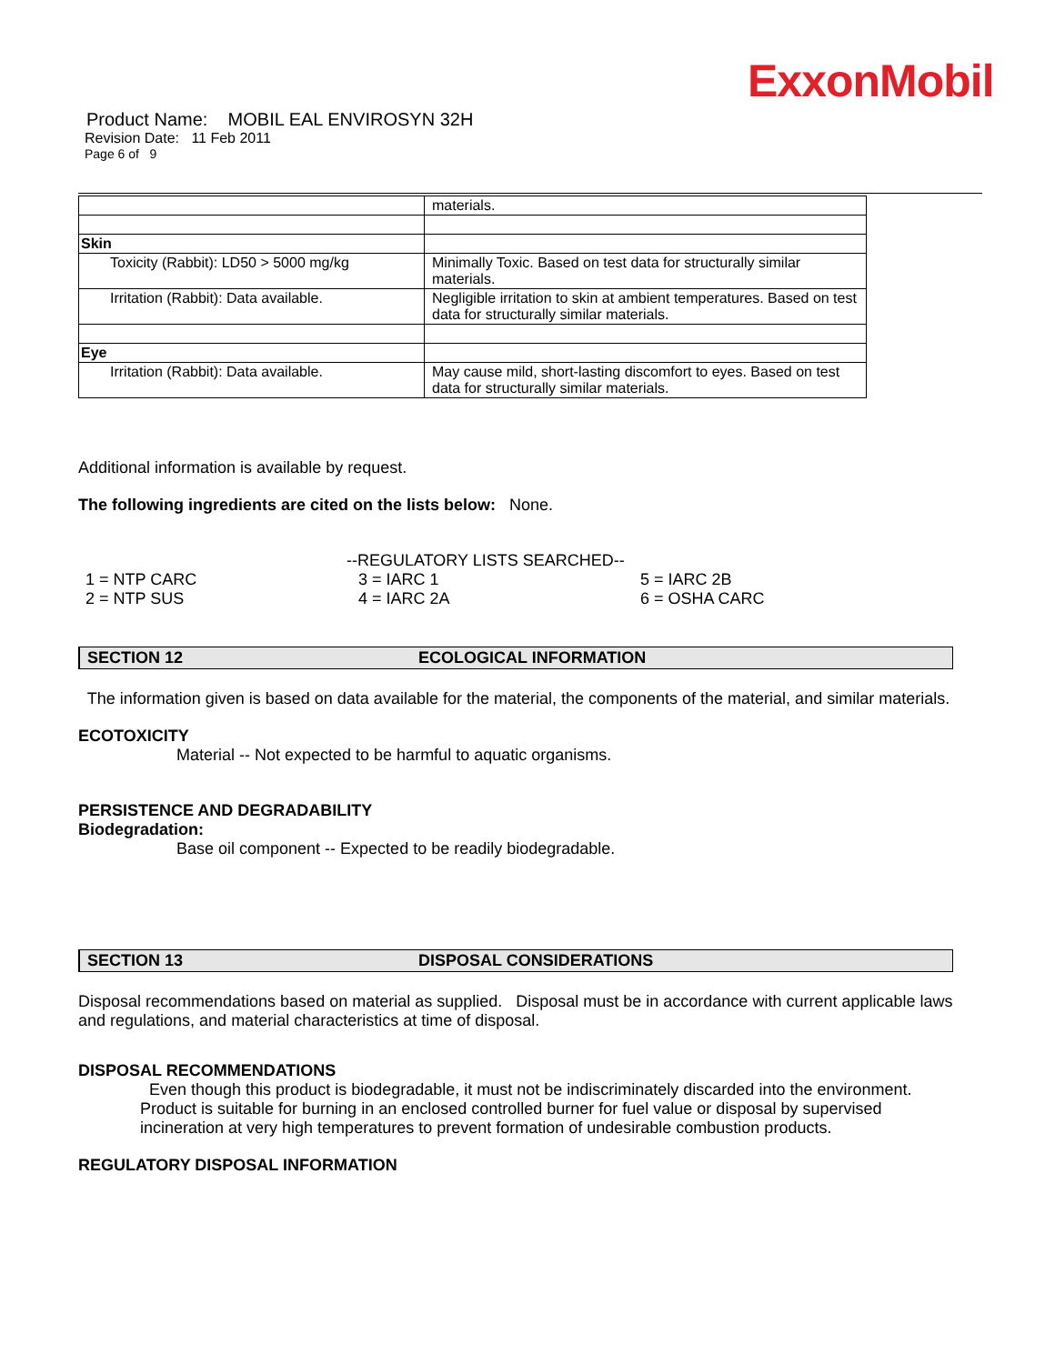ExxonMobil
Product Name: MOBIL EAL ENVIROSYN 32H
Revision Date: 11 Feb 2011
Page 6 of 9
| | materials. |
| Skin | |
| Toxicity (Rabbit): LD50 > 5000 mg/kg | Minimally Toxic. Based on test data for structurally similar materials. |
| Irritation (Rabbit): Data available. | Negligible irritation to skin at ambient temperatures. Based on test data for structurally similar materials. |
| Eye | |
| Irritation (Rabbit): Data available. | May cause mild, short-lasting discomfort to eyes. Based on test data for structurally similar materials. |
Additional information is available by request.
The following ingredients are cited on the lists below: None.
--REGULATORY LISTS SEARCHED--
1 = NTP CARC 3 = IARC 1 5 = IARC 2B 2 = NTP SUS 4 = IARC 2A 6 = OSHA CARC
SECTION 12 ECOLOGICAL INFORMATION
The information given is based on data available for the material, the components of the material, and similar materials.
ECOTOXICITY
Material -- Not expected to be harmful to aquatic organisms.
PERSISTENCE AND DEGRADABILITY
Biodegradation:
Base oil component -- Expected to be readily biodegradable.
SECTION 13 DISPOSAL CONSIDERATIONS
Disposal recommendations based on material as supplied. Disposal must be in accordance with current applicable laws and regulations, and material characteristics at time of disposal.
DISPOSAL RECOMMENDATIONS
Even though this product is biodegradable, it must not be indiscriminately discarded into the environment. Product is suitable for burning in an enclosed controlled burner for fuel value or disposal by supervised incineration at very high temperatures to prevent formation of undesirable combustion products.
REGULATORY DISPOSAL INFORMATION